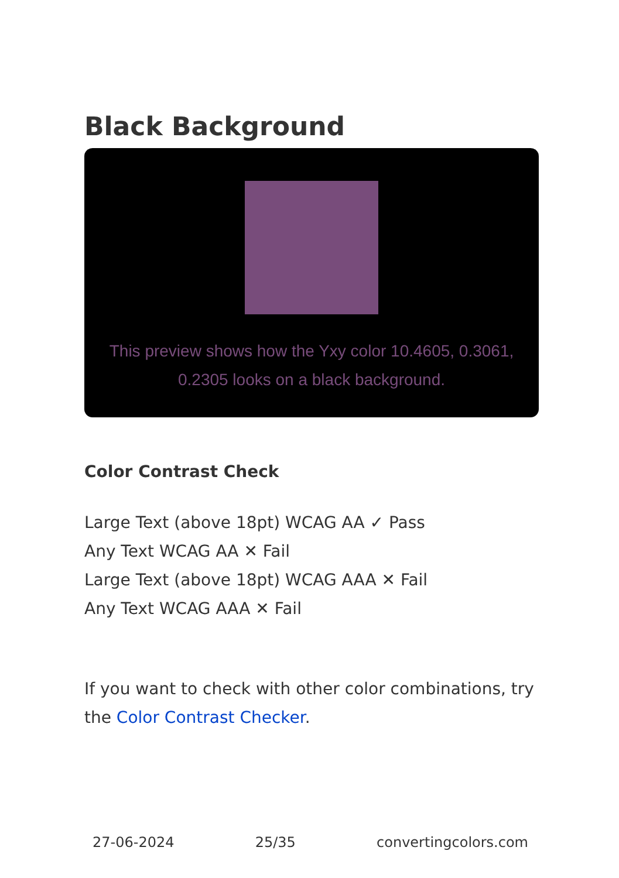Black Background
This preview shows how the Yxy color 10.4605, 0.3061, 0.2305 looks on a black background.
Color Contrast Check
Large Text (above 18pt) WCAG AA ✓ Pass
Any Text WCAG AA ✕ Fail
Large Text (above 18pt) WCAG AAA ✕ Fail
Any Text WCAG AAA ✕ Fail
If you want to check with other color combinations, try the Color Contrast Checker.
27-06-2024 25/35 convertingcolors.com